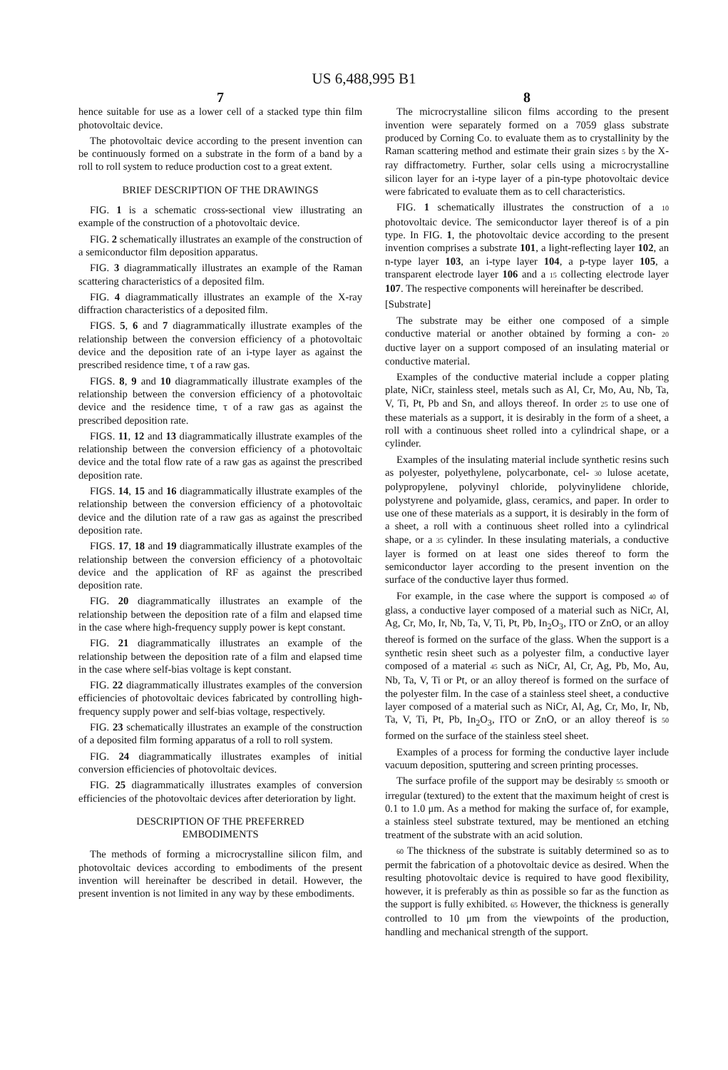US 6,488,995 B1
7
hence suitable for use as a lower cell of a stacked type thin film photovoltaic device.
The photovoltaic device according to the present invention can be continuously formed on a substrate in the form of a band by a roll to roll system to reduce production cost to a great extent.
BRIEF DESCRIPTION OF THE DRAWINGS
FIG. 1 is a schematic cross-sectional view illustrating an example of the construction of a photovoltaic device.
FIG. 2 schematically illustrates an example of the construction of a semiconductor film deposition apparatus.
FIG. 3 diagrammatically illustrates an example of the Raman scattering characteristics of a deposited film.
FIG. 4 diagrammatically illustrates an example of the X-ray diffraction characteristics of a deposited film.
FIGS. 5, 6 and 7 diagrammatically illustrate examples of the relationship between the conversion efficiency of a photovoltaic device and the deposition rate of an i-type layer as against the prescribed residence time, τ of a raw gas.
FIGS. 8, 9 and 10 diagrammatically illustrate examples of the relationship between the conversion efficiency of a photovoltaic device and the residence time, τ of a raw gas as against the prescribed deposition rate.
FIGS. 11, 12 and 13 diagrammatically illustrate examples of the relationship between the conversion efficiency of a photovoltaic device and the total flow rate of a raw gas as against the prescribed deposition rate.
FIGS. 14, 15 and 16 diagrammatically illustrate examples of the relationship between the conversion efficiency of a photovoltaic device and the dilution rate of a raw gas as against the prescribed deposition rate.
FIGS. 17, 18 and 19 diagrammatically illustrate examples of the relationship between the conversion efficiency of a photovoltaic device and the application of RF as against the prescribed deposition rate.
FIG. 20 diagrammatically illustrates an example of the relationship between the deposition rate of a film and elapsed time in the case where high-frequency supply power is kept constant.
FIG. 21 diagrammatically illustrates an example of the relationship between the deposition rate of a film and elapsed time in the case where self-bias voltage is kept constant.
FIG. 22 diagrammatically illustrates examples of the conversion efficiencies of photovoltaic devices fabricated by controlling high-frequency supply power and self-bias voltage, respectively.
FIG. 23 schematically illustrates an example of the construction of a deposited film forming apparatus of a roll to roll system.
FIG. 24 diagrammatically illustrates examples of initial conversion efficiencies of photovoltaic devices.
FIG. 25 diagrammatically illustrates examples of conversion efficiencies of the photovoltaic devices after deterioration by light.
DESCRIPTION OF THE PREFERRED
EMBODIMENTS
The methods of forming a microcrystalline silicon film, and photovoltaic devices according to embodiments of the present invention will hereinafter be described in detail. However, the present invention is not limited in any way by these embodiments.
8
The microcrystalline silicon films according to the present invention were separately formed on a 7059 glass substrate produced by Corning Co. to evaluate them as to crystallinity by the Raman scattering method and estimate their grain sizes 5 by the X-ray diffractometry. Further, solar cells using a microcrystalline silicon layer for an i-type layer of a pin-type photovoltaic device were fabricated to evaluate them as to cell characteristics.
FIG. 1 schematically illustrates the construction of a 10 photovoltaic device. The semiconductor layer thereof is of a pin type. In FIG. 1, the photovoltaic device according to the present invention comprises a substrate 101, a light-reflecting layer 102, an n-type layer 103, an i-type layer 104, a p-type layer 105, a transparent electrode layer 106 and a 15 collecting electrode layer 107. The respective components will hereinafter be described.
[Substrate]
The substrate may be either one composed of a simple conductive material or another obtained by forming a con- 20 ductive layer on a support composed of an insulating material or conductive material.
Examples of the conductive material include a copper plating plate, NiCr, stainless steel, metals such as Al, Cr, Mo, Au, Nb, Ta, V, Ti, Pt, Pb and Sn, and alloys thereof. In order 25 to use one of these materials as a support, it is desirably in the form of a sheet, a roll with a continuous sheet rolled into a cylindrical shape, or a cylinder.
Examples of the insulating material include synthetic resins such as polyester, polyethylene, polycarbonate, cel- 30 lulose acetate, polypropylene, polyvinyl chloride, polyvinylidene chloride, polystyrene and polyamide, glass, ceramics, and paper. In order to use one of these materials as a support, it is desirably in the form of a sheet, a roll with a continuous sheet rolled into a cylindrical shape, or a 35 cylinder. In these insulating materials, a conductive layer is formed on at least one sides thereof to form the semiconductor layer according to the present invention on the surface of the conductive layer thus formed.
For example, in the case where the support is composed 40 of glass, a conductive layer composed of a material such as NiCr, Al, Ag, Cr, Mo, Ir, Nb, Ta, V, Ti, Pt, Pb, In<sub>2</sub>O<sub>3</sub>, ITO or ZnO, or an alloy thereof is formed on the surface of the glass. When the support is a synthetic resin sheet such as a polyester film, a conductive layer composed of a material 45 such as NiCr, Al, Cr, Ag, Pb, Mo, Au, Nb, Ta, V, Ti or Pt, or an alloy thereof is formed on the surface of the polyester film. In the case of a stainless steel sheet, a conductive layer composed of a material such as NiCr, Al, Ag, Cr, Mo, Ir, Nb, Ta, V, Ti, Pt, Pb, In<sub>2</sub>O<sub>3</sub>, ITO or ZnO, or an alloy thereof is 50 formed on the surface of the stainless steel sheet.
Examples of a process for forming the conductive layer include vacuum deposition, sputtering and screen printing processes.
The surface profile of the support may be desirably 55 smooth or irregular (textured) to the extent that the maximum height of crest is 0.1 to 1.0 μm. As a method for making the surface of, for example, a stainless steel substrate textured, may be mentioned an etching treatment of the substrate with an acid solution.
60 The thickness of the substrate is suitably determined so as to permit the fabrication of a photovoltaic device as desired. When the resulting photovoltaic device is required to have good flexibility, however, it is preferably as thin as possible so far as the function as the support is fully exhibited. 65 However, the thickness is generally controlled to 10 μm from the viewpoints of the production, handling and mechanical strength of the support.